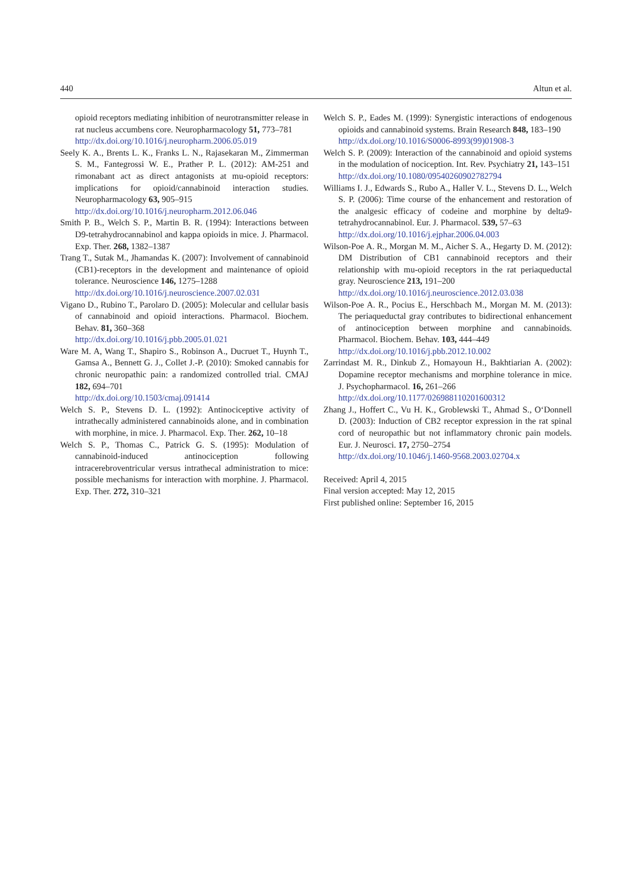440 Altun et al.
opioid receptors mediating inhibition of neurotransmitter release in rat nucleus accumbens core. Neuropharmacology 51, 773–781
http://dx.doi.org/10.1016/j.neuropharm.2006.05.019
Seely K. A., Brents L. K., Franks L. N., Rajasekaran M., Zimmerman S. M., Fantegrossi W. E., Prather P. L. (2012): AM-251 and rimonabant act as direct antagonists at mu-opioid receptors: implications for opioid/cannabinoid interaction studies. Neuropharmacology 63, 905–915
http://dx.doi.org/10.1016/j.neuropharm.2012.06.046
Smith P. B., Welch S. P., Martin B. R. (1994): Interactions between D9-tetrahydrocannabinol and kappa opioids in mice. J. Pharmacol. Exp. Ther. 268, 1382–1387
Trang T., Sutak M., Jhamandas K. (2007): Involvement of cannabinoid (CB1)-receptors in the development and maintenance of opioid tolerance. Neuroscience 146, 1275–1288
http://dx.doi.org/10.1016/j.neuroscience.2007.02.031
Vigano D., Rubino T., Parolaro D. (2005): Molecular and cellular basis of cannabinoid and opioid interactions. Pharmacol. Biochem. Behav. 81, 360–368
http://dx.doi.org/10.1016/j.pbb.2005.01.021
Ware M. A, Wang T., Shapiro S., Robinson A., Ducruet T., Huynh T., Gamsa A., Bennett G. J., Collet J.-P. (2010): Smoked cannabis for chronic neuropathic pain: a randomized controlled trial. CMAJ 182, 694–701
http://dx.doi.org/10.1503/cmaj.091414
Welch S. P., Stevens D. L. (1992): Antinociceptive activity of intrathecally administered cannabinoids alone, and in combination with morphine, in mice. J. Pharmacol. Exp. Ther. 262, 10–18
Welch S. P., Thomas C., Patrick G. S. (1995): Modulation of cannabinoid-induced antinociception following intracerebroventricular versus intrathecal administration to mice: possible mechanisms for interaction with morphine. J. Pharmacol. Exp. Ther. 272, 310–321
Welch S. P., Eades M. (1999): Synergistic interactions of endogenous opioids and cannabinoid systems. Brain Research 848, 183–190
http://dx.doi.org/10.1016/S0006-8993(99)01908-3
Welch S. P. (2009): Interaction of the cannabinoid and opioid systems in the modulation of nociception. Int. Rev. Psychiatry 21, 143–151
http://dx.doi.org/10.1080/09540260902782794
Williams I. J., Edwards S., Rubo A., Haller V. L., Stevens D. L., Welch S. P. (2006): Time course of the enhancement and restoration of the analgesic efficacy of codeine and morphine by delta9-tetrahydrocannabinol. Eur. J. Pharmacol. 539, 57–63
http://dx.doi.org/10.1016/j.ejphar.2006.04.003
Wilson-Poe A. R., Morgan M. M., Aicher S. A., Hegarty D. M. (2012): DM Distribution of CB1 cannabinoid receptors and their relationship with mu-opioid receptors in the rat periaqueductal gray. Neuroscience 213, 191–200
http://dx.doi.org/10.1016/j.neuroscience.2012.03.038
Wilson-Poe A. R., Pocius E., Herschbach M., Morgan M. M. (2013): The periaqueductal gray contributes to bidirectional enhancement of antinociception between morphine and cannabinoids. Pharmacol. Biochem. Behav. 103, 444–449
http://dx.doi.org/10.1016/j.pbb.2012.10.002
Zarrindast M. R., Dinkub Z., Homayoun H., Bakhtiarian A. (2002): Dopamine receptor mechanisms and morphine tolerance in mice. J. Psychopharmacol. 16, 261–266
http://dx.doi.org/10.1177/026988110201600312
Zhang J., Hoffert C., Vu H. K., Groblewski T., Ahmad S., O‘Donnell D. (2003): Induction of CB2 receptor expression in the rat spinal cord of neuropathic but not inflammatory chronic pain models. Eur. J. Neurosci. 17, 2750–2754
http://dx.doi.org/10.1046/j.1460-9568.2003.02704.x
Received: April 4, 2015
Final version accepted: May 12, 2015
First published online: September 16, 2015